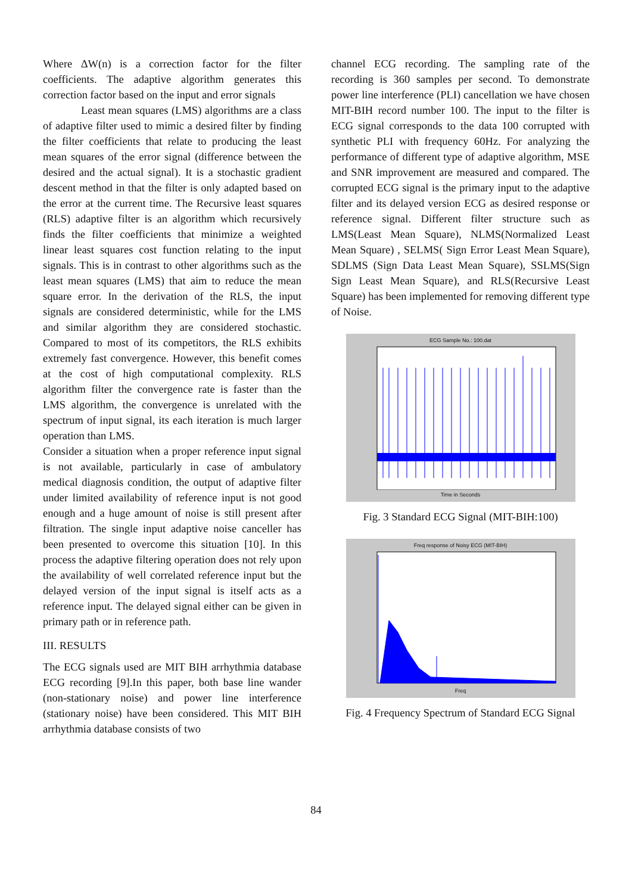Where ΔW(n) is a correction factor for the filter coefficients. The adaptive algorithm generates this correction factor based on the input and error signals
Least mean squares (LMS) algorithms are a class of adaptive filter used to mimic a desired filter by finding the filter coefficients that relate to producing the least mean squares of the error signal (difference between the desired and the actual signal). It is a stochastic gradient descent method in that the filter is only adapted based on the error at the current time. The Recursive least squares (RLS) adaptive filter is an algorithm which recursively finds the filter coefficients that minimize a weighted linear least squares cost function relating to the input signals. This is in contrast to other algorithms such as the least mean squares (LMS) that aim to reduce the mean square error. In the derivation of the RLS, the input signals are considered deterministic, while for the LMS and similar algorithm they are considered stochastic. Compared to most of its competitors, the RLS exhibits extremely fast convergence. However, this benefit comes at the cost of high computational complexity. RLS algorithm filter the convergence rate is faster than the LMS algorithm, the convergence is unrelated with the spectrum of input signal, its each iteration is much larger operation than LMS.
Consider a situation when a proper reference input signal is not available, particularly in case of ambulatory medical diagnosis condition, the output of adaptive filter under limited availability of reference input is not good enough and a huge amount of noise is still present after filtration. The single input adaptive noise canceller has been presented to overcome this situation [10]. In this process the adaptive filtering operation does not rely upon the availability of well correlated reference input but the delayed version of the input signal is itself acts as a reference input. The delayed signal either can be given in primary path or in reference path.
III. RESULTS
The ECG signals used are MIT BIH arrhythmia database ECG recording [9].In this paper, both base line wander (non-stationary noise) and power line interference (stationary noise) have been considered. This MIT BIH arrhythmia database consists of two
channel ECG recording. The sampling rate of the recording is 360 samples per second. To demonstrate power line interference (PLI) cancellation we have chosen MIT-BIH record number 100. The input to the filter is ECG signal corresponds to the data 100 corrupted with synthetic PLI with frequency 60Hz. For analyzing the performance of different type of adaptive algorithm, MSE and SNR improvement are measured and compared. The corrupted ECG signal is the primary input to the adaptive filter and its delayed version ECG as desired response or reference signal. Different filter structure such as LMS(Least Mean Square), NLMS(Normalized Least Mean Square) , SELMS( Sign Error Least Mean Square), SDLMS (Sign Data Least Mean Square), SSLMS(Sign Sign Least Mean Square), and RLS(Recursive Least Square) has been implemented for removing different type of Noise.
ECG Sample No.: 100.dat
Time in Seconds
Fig. 3 Standard ECG Signal (MIT-BIH:100)
Freq response of Noisy ECG (MIT-BIH)
Freq
Fig. 4 Frequency Spectrum of Standard ECG Signal
84